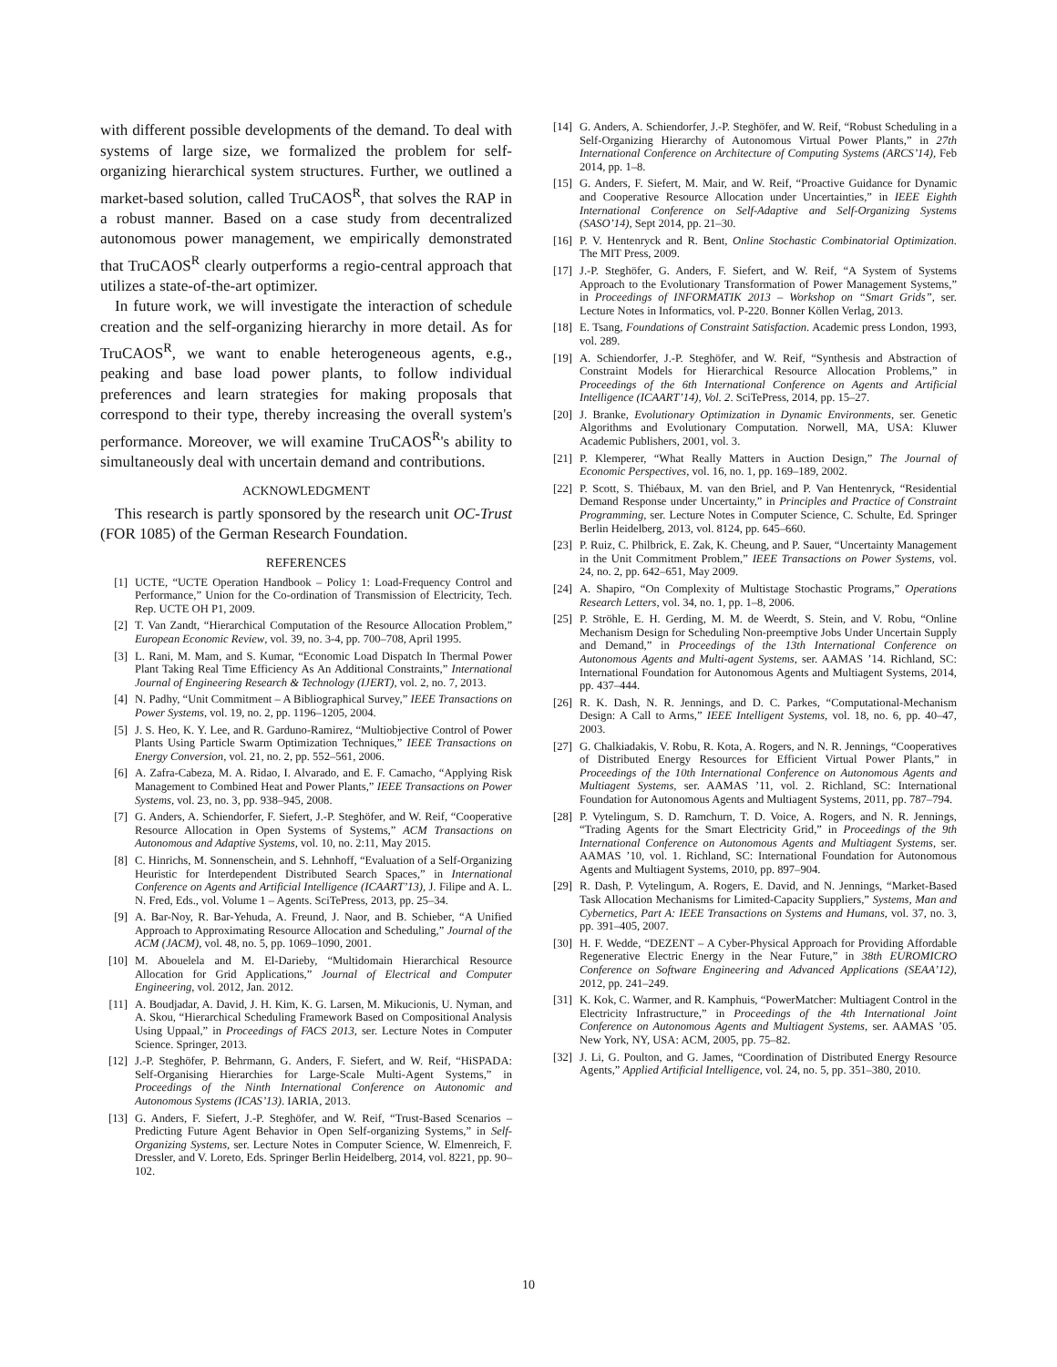with different possible developments of the demand. To deal with systems of large size, we formalized the problem for self-organizing hierarchical system structures. Further, we outlined a market-based solution, called TruCAOS<sup>R</sup>, that solves the RAP in a robust manner. Based on a case study from decentralized autonomous power management, we empirically demonstrated that TruCAOS<sup>R</sup> clearly outperforms a regio-central approach that utilizes a state-of-the-art optimizer.
In future work, we will investigate the interaction of schedule creation and the self-organizing hierarchy in more detail. As for TruCAOS<sup>R</sup>, we want to enable heterogeneous agents, e.g., peaking and base load power plants, to follow individual preferences and learn strategies for making proposals that correspond to their type, thereby increasing the overall system's performance. Moreover, we will examine TruCAOS<sup>R</sup>'s ability to simultaneously deal with uncertain demand and contributions.
ACKNOWLEDGMENT
This research is partly sponsored by the research unit OC-Trust (FOR 1085) of the German Research Foundation.
REFERENCES
[1] UCTE, “UCTE Operation Handbook – Policy 1: Load-Frequency Control and Performance,” Union for the Co-ordination of Transmission of Electricity, Tech. Rep. UCTE OH P1, 2009.
[2] T. Van Zandt, “Hierarchical Computation of the Resource Allocation Problem,” European Economic Review, vol. 39, no. 3-4, pp. 700–708, April 1995.
[3] L. Rani, M. Mam, and S. Kumar, “Economic Load Dispatch In Thermal Power Plant Taking Real Time Efficiency As An Additional Constraints,” International Journal of Engineering Research & Technology (IJERT), vol. 2, no. 7, 2013.
[4] N. Padhy, “Unit Commitment – A Bibliographical Survey,” IEEE Transactions on Power Systems, vol. 19, no. 2, pp. 1196–1205, 2004.
[5] J. S. Heo, K. Y. Lee, and R. Garduno-Ramirez, “Multiobjective Control of Power Plants Using Particle Swarm Optimization Techniques,” IEEE Transactions on Energy Conversion, vol. 21, no. 2, pp. 552–561, 2006.
[6] A. Zafra-Cabeza, M. A. Ridao, I. Alvarado, and E. F. Camacho, “Applying Risk Management to Combined Heat and Power Plants,” IEEE Transactions on Power Systems, vol. 23, no. 3, pp. 938–945, 2008.
[7] G. Anders, A. Schiendorfer, F. Siefert, J.-P. Steghöfer, and W. Reif, “Cooperative Resource Allocation in Open Systems of Systems,” ACM Transactions on Autonomous and Adaptive Systems, vol. 10, no. 2:11, May 2015.
[8] C. Hinrichs, M. Sonnenschein, and S. Lehnhoff, “Evaluation of a Self-Organizing Heuristic for Interdependent Distributed Search Spaces,” in International Conference on Agents and Artificial Intelligence (ICAART’13), J. Filipe and A. L. N. Fred, Eds., vol. Volume 1 – Agents. SciTePress, 2013, pp. 25–34.
[9] A. Bar-Noy, R. Bar-Yehuda, A. Freund, J. Naor, and B. Schieber, “A Unified Approach to Approximating Resource Allocation and Scheduling,” Journal of the ACM (JACM), vol. 48, no. 5, pp. 1069–1090, 2001.
[10] M. Abouelela and M. El-Darieby, “Multidomain Hierarchical Resource Allocation for Grid Applications,” Journal of Electrical and Computer Engineering, vol. 2012, Jan. 2012.
[11] A. Boudjadar, A. David, J. H. Kim, K. G. Larsen, M. Mikucionis, U. Nyman, and A. Skou, “Hierarchical Scheduling Framework Based on Compositional Analysis Using Uppaal,” in Proceedings of FACS 2013, ser. Lecture Notes in Computer Science. Springer, 2013.
[12] J.-P. Steghöfer, P. Behrmann, G. Anders, F. Siefert, and W. Reif, “HiSPADA: Self-Organising Hierarchies for Large-Scale Multi-Agent Systems,” in Proceedings of the Ninth International Conference on Autonomic and Autonomous Systems (ICAS’13). IARIA, 2013.
[13] G. Anders, F. Siefert, J.-P. Steghöfer, and W. Reif, “Trust-Based Scenarios – Predicting Future Agent Behavior in Open Self-organizing Systems,” in Self-Organizing Systems, ser. Lecture Notes in Computer Science, W. Elmenreich, F. Dressler, and V. Loreto, Eds. Springer Berlin Heidelberg, 2014, vol. 8221, pp. 90–102.
[14] G. Anders, A. Schiendorfer, J.-P. Steghöfer, and W. Reif, “Robust Scheduling in a Self-Organizing Hierarchy of Autonomous Virtual Power Plants,” in 27th International Conference on Architecture of Computing Systems (ARCS’14), Feb 2014, pp. 1–8.
[15] G. Anders, F. Siefert, M. Mair, and W. Reif, “Proactive Guidance for Dynamic and Cooperative Resource Allocation under Uncertainties,” in IEEE Eighth International Conference on Self-Adaptive and Self-Organizing Systems (SASO’14), Sept 2014, pp. 21–30.
[16] P. V. Hentenryck and R. Bent, Online Stochastic Combinatorial Optimization. The MIT Press, 2009.
[17] J.-P. Steghöfer, G. Anders, F. Siefert, and W. Reif, “A System of Systems Approach to the Evolutionary Transformation of Power Management Systems,” in Proceedings of INFORMATIK 2013 – Workshop on “Smart Grids”, ser. Lecture Notes in Informatics, vol. P-220. Bonner Köllen Verlag, 2013.
[18] E. Tsang, Foundations of Constraint Satisfaction. Academic press London, 1993, vol. 289.
[19] A. Schiendorfer, J.-P. Steghöfer, and W. Reif, “Synthesis and Abstraction of Constraint Models for Hierarchical Resource Allocation Problems,” in Proceedings of the 6th International Conference on Agents and Artificial Intelligence (ICAART’14), Vol. 2. SciTePress, 2014, pp. 15–27.
[20] J. Branke, Evolutionary Optimization in Dynamic Environments, ser. Genetic Algorithms and Evolutionary Computation. Norwell, MA, USA: Kluwer Academic Publishers, 2001, vol. 3.
[21] P. Klemperer, “What Really Matters in Auction Design,” The Journal of Economic Perspectives, vol. 16, no. 1, pp. 169–189, 2002.
[22] P. Scott, S. Thiébaux, M. van den Briel, and P. Van Hentenryck, “Residential Demand Response under Uncertainty,” in Principles and Practice of Constraint Programming, ser. Lecture Notes in Computer Science, C. Schulte, Ed. Springer Berlin Heidelberg, 2013, vol. 8124, pp. 645–660.
[23] P. Ruiz, C. Philbrick, E. Zak, K. Cheung, and P. Sauer, “Uncertainty Management in the Unit Commitment Problem,” IEEE Transactions on Power Systems, vol. 24, no. 2, pp. 642–651, May 2009.
[24] A. Shapiro, “On Complexity of Multistage Stochastic Programs,” Operations Research Letters, vol. 34, no. 1, pp. 1–8, 2006.
[25] P. Ströhle, E. H. Gerding, M. M. de Weerdt, S. Stein, and V. Robu, “Online Mechanism Design for Scheduling Non-preemptive Jobs Under Uncertain Supply and Demand,” in Proceedings of the 13th International Conference on Autonomous Agents and Multi-agent Systems, ser. AAMAS ’14. Richland, SC: International Foundation for Autonomous Agents and Multiagent Systems, 2014, pp. 437–444.
[26] R. K. Dash, N. R. Jennings, and D. C. Parkes, “Computational-Mechanism Design: A Call to Arms,” IEEE Intelligent Systems, vol. 18, no. 6, pp. 40–47, 2003.
[27] G. Chalkiadakis, V. Robu, R. Kota, A. Rogers, and N. R. Jennings, “Cooperatives of Distributed Energy Resources for Efficient Virtual Power Plants,” in Proceedings of the 10th International Conference on Autonomous Agents and Multiagent Systems, ser. AAMAS ’11, vol. 2. Richland, SC: International Foundation for Autonomous Agents and Multiagent Systems, 2011, pp. 787–794.
[28] P. Vytelingum, S. D. Ramchurn, T. D. Voice, A. Rogers, and N. R. Jennings, “Trading Agents for the Smart Electricity Grid,” in Proceedings of the 9th International Conference on Autonomous Agents and Multiagent Systems, ser. AAMAS ’10, vol. 1. Richland, SC: International Foundation for Autonomous Agents and Multiagent Systems, 2010, pp. 897–904.
[29] R. Dash, P. Vytelingum, A. Rogers, E. David, and N. Jennings, “Market-Based Task Allocation Mechanisms for Limited-Capacity Suppliers,” Systems, Man and Cybernetics, Part A: IEEE Transactions on Systems and Humans, vol. 37, no. 3, pp. 391–405, 2007.
[30] H. F. Wedde, “DEZENT – A Cyber-Physical Approach for Providing Affordable Regenerative Electric Energy in the Near Future,” in 38th EUROMICRO Conference on Software Engineering and Advanced Applications (SEAA’12), 2012, pp. 241–249.
[31] K. Kok, C. Warmer, and R. Kamphuis, “PowerMatcher: Multiagent Control in the Electricity Infrastructure,” in Proceedings of the 4th International Joint Conference on Autonomous Agents and Multiagent Systems, ser. AAMAS ’05. New York, NY, USA: ACM, 2005, pp. 75–82.
[32] J. Li, G. Poulton, and G. James, “Coordination of Distributed Energy Resource Agents,” Applied Artificial Intelligence, vol. 24, no. 5, pp. 351–380, 2010.
10